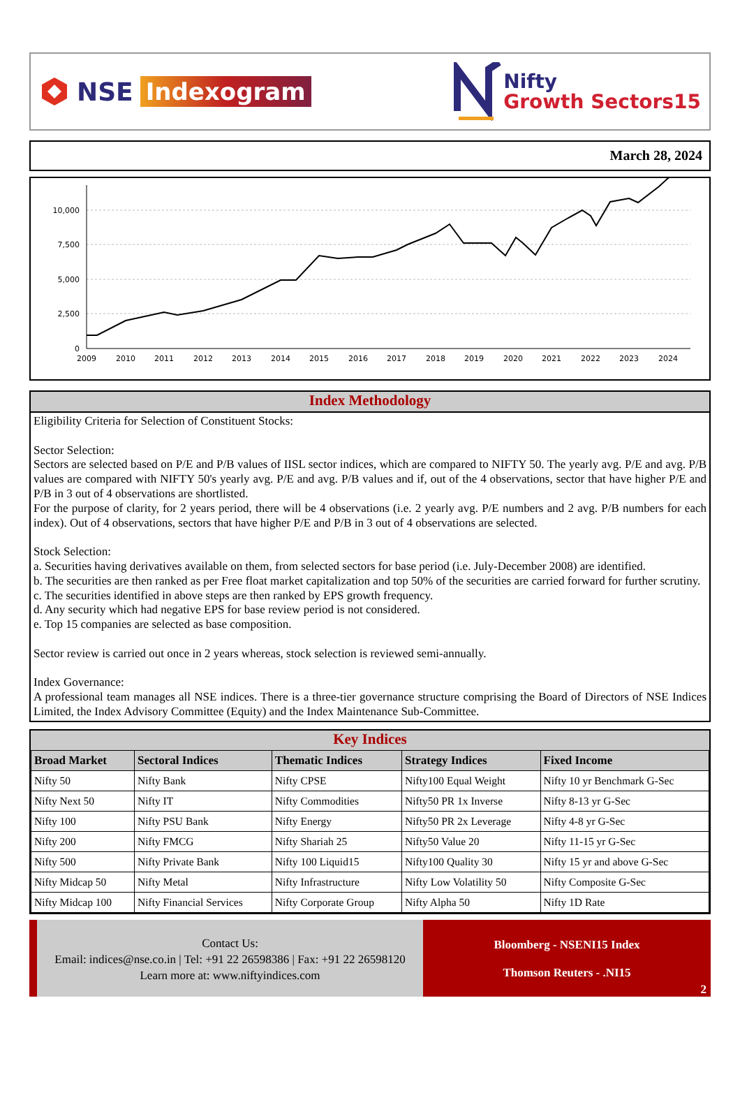NSE Indexogram
Nifty
Growth Sectors15
March 28, 2024
10,000
7,500
5,000
2,500
0
2009
2010
2011
2012
2013
2014
2015
2016
2017
2018
2019
2020
2021
2022
2023
2024
Index Methodology
Eligibility Criteria for Selection of Constituent Stocks:
Sector Selection:
Sectors are selected based on P/E and P/B values of IISL sector indices, which are compared to NIFTY 50. The yearly avg. P/E and avg. P/B values are compared with NIFTY 50's yearly avg. P/E and avg. P/B values and if, out of the 4 observations, sector that have higher P/E and P/B in 3 out of 4 observations are shortlisted.
For the purpose of clarity, for 2 years period, there will be 4 observations (i.e. 2 yearly avg. P/E numbers and 2 avg. P/B numbers for each index). Out of 4 observations, sectors that have higher P/E and P/B in 3 out of 4 observations are selected.
Stock Selection:
a. Securities having derivatives available on them, from selected sectors for base period (i.e. July-December 2008) are identified.
b. The securities are then ranked as per Free float market capitalization and top 50% of the securities are carried forward for further scrutiny.
c. The securities identified in above steps are then ranked by EPS growth frequency.
d. Any security which had negative EPS for base review period is not considered.
e. Top 15 companies are selected as base composition.
Sector review is carried out once in 2 years whereas, stock selection is reviewed semi-annually.
Index Governance:
A professional team manages all NSE indices. There is a three-tier governance structure comprising the Board of Directors of NSE Indices Limited, the Index Advisory Committee (Equity) and the Index Maintenance Sub-Committee.
Key Indices
| Broad Market | Sectoral Indices | Thematic Indices | Strategy Indices | Fixed Income |
| --- | --- | --- | --- | --- |
| Nifty 50 | Nifty Bank | Nifty CPSE | Nifty100 Equal Weight | Nifty 10 yr Benchmark G-Sec |
| Nifty Next 50 | Nifty IT | Nifty Commodities | Nifty50 PR 1x Inverse | Nifty 8-13 yr G-Sec |
| Nifty 100 | Nifty PSU Bank | Nifty Energy | Nifty50 PR 2x Leverage | Nifty 4-8 yr G-Sec |
| Nifty 200 | Nifty FMCG | Nifty Shariah 25 | Nifty50 Value 20 | Nifty 11-15 yr G-Sec |
| Nifty 500 | Nifty Private Bank | Nifty 100 Liquid15 | Nifty100 Quality 30 | Nifty 15 yr and above G-Sec |
| Nifty Midcap 50 | Nifty Metal | Nifty Infrastructure | Nifty Low Volatility 50 | Nifty Composite G-Sec |
| Nifty Midcap 100 | Nifty Financial Services | Nifty Corporate Group | Nifty Alpha 50 | Nifty 1D Rate |
Contact Us:
Email: indices@nse.co.in | Tel: +91 22 26598386 | Fax: +91 22 26598120
Learn more at: www.niftyindices.com
Bloomberg - NSENI15 Index
Thomson Reuters - .NI15
2